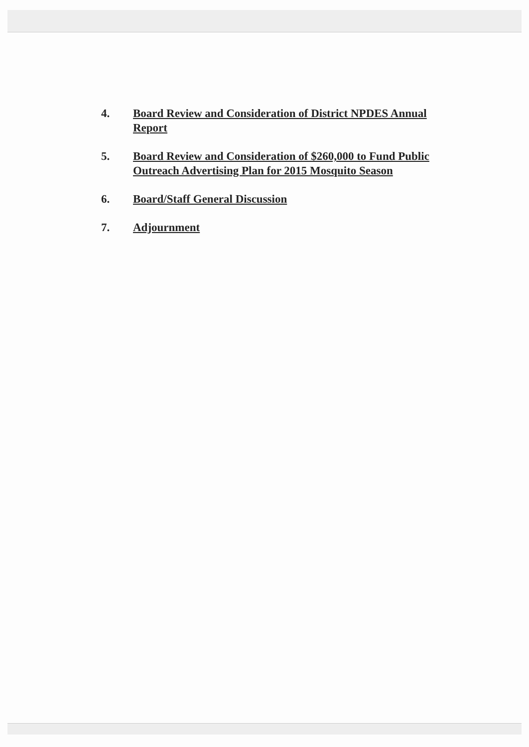4. Board Review and Consideration of District NPDES Annual Report
5. Board Review and Consideration of $260,000 to Fund Public Outreach Advertising Plan for 2015 Mosquito Season
6. Board/Staff General Discussion
7. Adjournment